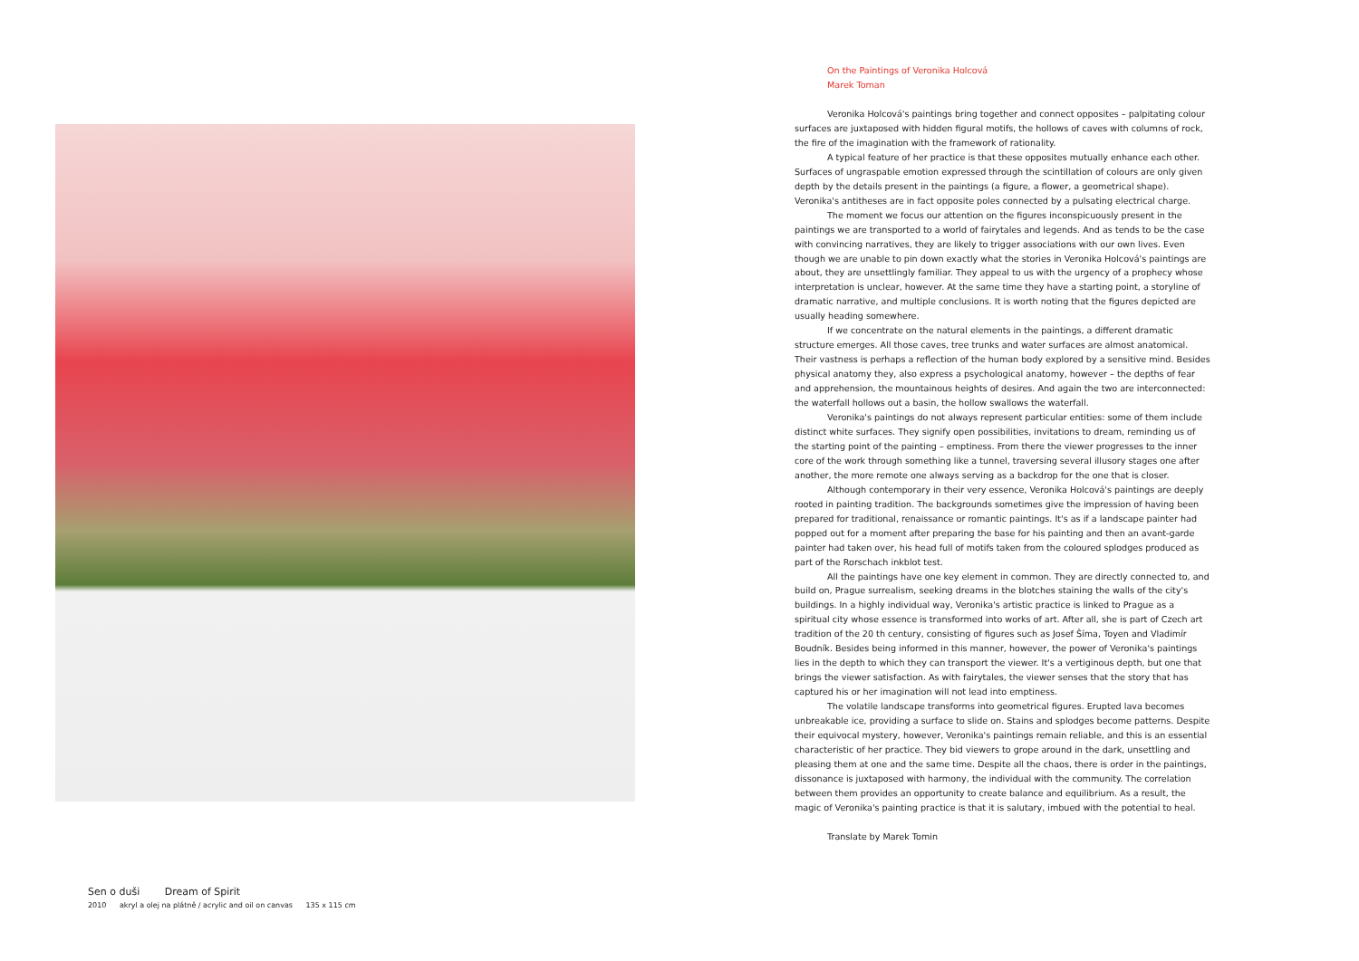Sen o duši Dream of Spirit
2010 akryl a olej na plátně / acrylic and oil on canvas 135 x 115 cm
On the Paintings of Veronika Holcová
Marek Toman
Veronika Holcová's paintings bring together and connect opposites – palpitating colour surfaces are juxtaposed with hidden figural motifs, the hollows of caves with columns of rock, the fire of the imagination with the framework of rationality.
A typical feature of her practice is that these opposites mutually enhance each other. Surfaces of ungraspable emotion expressed through the scintillation of colours are only given depth by the details present in the paintings (a figure, a flower, a geometrical shape). Veronika's antitheses are in fact opposite poles connected by a pulsating electrical charge.
The moment we focus our attention on the figures inconspicuously present in the paintings we are transported to a world of fairytales and legends. And as tends to be the case with convincing narratives, they are likely to trigger associations with our own lives. Even though we are unable to pin down exactly what the stories in Veronika Holcová's paintings are about, they are unsettlingly familiar. They appeal to us with the urgency of a prophecy whose interpretation is unclear, however. At the same time they have a starting point, a storyline of dramatic narrative, and multiple conclusions. It is worth noting that the figures depicted are usually heading somewhere.
If we concentrate on the natural elements in the paintings, a different dramatic structure emerges. All those caves, tree trunks and water surfaces are almost anatomical. Their vastness is perhaps a reflection of the human body explored by a sensitive mind. Besides physical anatomy they, also express a psychological anatomy, however – the depths of fear and apprehension, the mountainous heights of desires. And again the two are interconnected: the waterfall hollows out a basin, the hollow swallows the waterfall.
Veronika's paintings do not always represent particular entities: some of them include distinct white surfaces. They signify open possibilities, invitations to dream, reminding us of the starting point of the painting – emptiness. From there the viewer progresses to the inner core of the work through something like a tunnel, traversing several illusory stages one after another, the more remote one always serving as a backdrop for the one that is closer.
Although contemporary in their very essence, Veronika Holcová's paintings are deeply rooted in painting tradition. The backgrounds sometimes give the impression of having been prepared for traditional, renaissance or romantic paintings. It's as if a landscape painter had popped out for a moment after preparing the base for his painting and then an avant-garde painter had taken over, his head full of motifs taken from the coloured splodges produced as part of the Rorschach inkblot test.
All the paintings have one key element in common. They are directly connected to, and build on, Prague surrealism, seeking dreams in the blotches staining the walls of the city's buildings. In a highly individual way, Veronika's artistic practice is linked to Prague as a spiritual city whose essence is transformed into works of art. After all, she is part of Czech art tradition of the 20 th century, consisting of figures such as Josef Šíma, Toyen and Vladimír Boudník. Besides being informed in this manner, however, the power of Veronika's paintings lies in the depth to which they can transport the viewer. It's a vertiginous depth, but one that brings the viewer satisfaction. As with fairytales, the viewer senses that the story that has captured his or her imagination will not lead into emptiness.
The volatile landscape transforms into geometrical figures. Erupted lava becomes unbreakable ice, providing a surface to slide on. Stains and splodges become patterns. Despite their equivocal mystery, however, Veronika's paintings remain reliable, and this is an essential characteristic of her practice. They bid viewers to grope around in the dark, unsettling and pleasing them at one and the same time. Despite all the chaos, there is order in the paintings, dissonance is juxtaposed with harmony, the individual with the community. The correlation between them provides an opportunity to create balance and equilibrium. As a result, the magic of Veronika's painting practice is that it is salutary, imbued with the potential to heal.
Translate by Marek Tomin